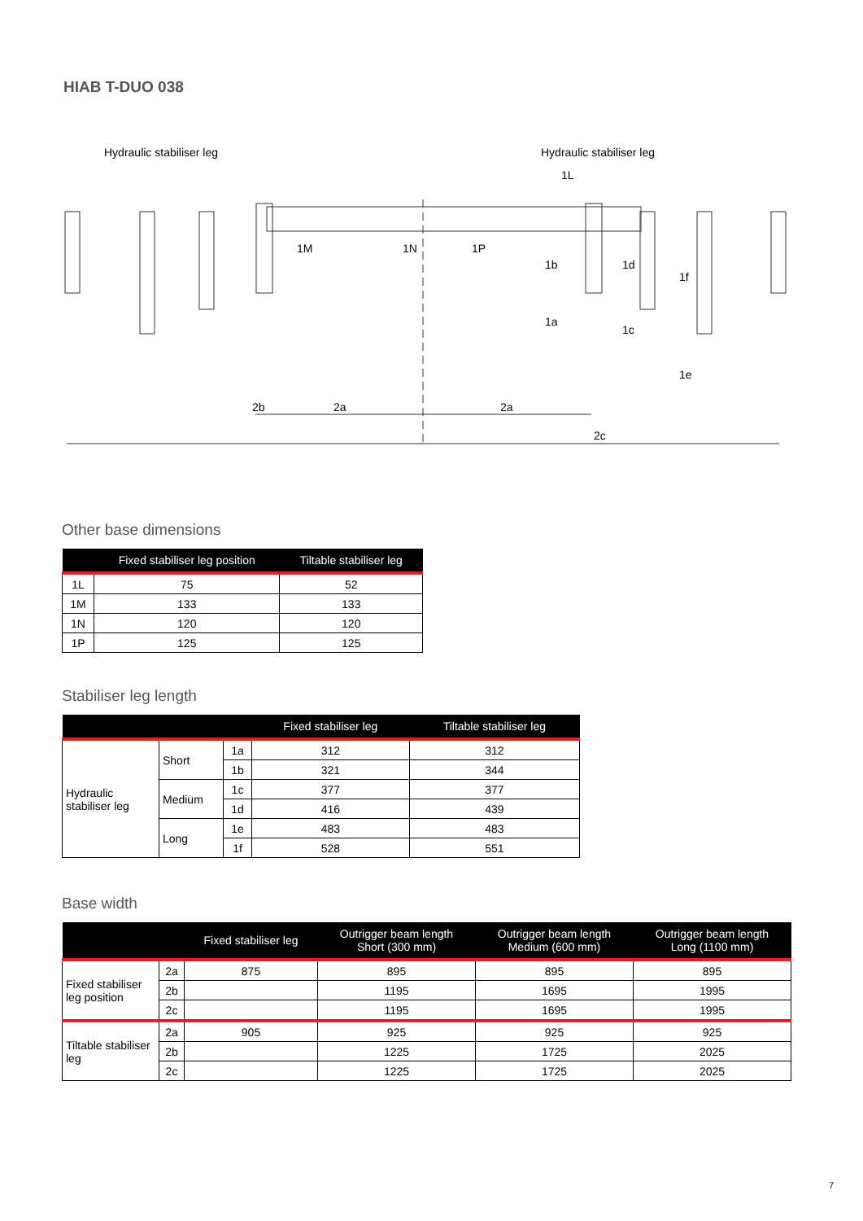HIAB T-DUO 038
Hydraulic stabiliser leg
Hydraulic stabiliser leg
2b
2c
2a
2a
1M
1N
1P
1L
1b
1a
1d
1c
1f
1e
Other base dimensions
| | Fixed stabiliser leg position | Tiltable stabiliser leg |
| --- | --- | --- |
| 1L | 75 | 52 |
| 1M | 133 | 133 |
| 1N | 120 | 120 |
| 1P | 125 | 125 |
Stabiliser leg length
| | | | Fixed stabiliser leg | Tiltable stabiliser leg |
| --- | --- | --- | --- | --- |
| Hydraulic stabiliser leg | Short | 1a | 312 | 312 |
| | | 1b | 321 | 344 |
| | Medium | 1c | 377 | 377 |
| | | 1d | 416 | 439 |
| | Long | 1e | 483 | 483 |
| | | 1f | 528 | 551 |
Base width
| | | Fixed stabiliser leg | Outrigger beam length Short (300 mm) | Outrigger beam length Medium (600 mm) | Outrigger beam length Long (1100 mm) |
| --- | --- | --- | --- | --- | --- |
| Fixed stabiliser leg position | 2a | 875 | 895 | 895 | 895 |
| | 2b | | 1195 | 1695 | 1995 |
| | 2c | | 1195 | 1695 | 1995 |
| Tiltable stabiliser leg | 2a | 905 | 925 | 925 | 925 |
| | 2b | | 1225 | 1725 | 2025 |
| | 2c | | 1225 | 1725 | 2025 |
7